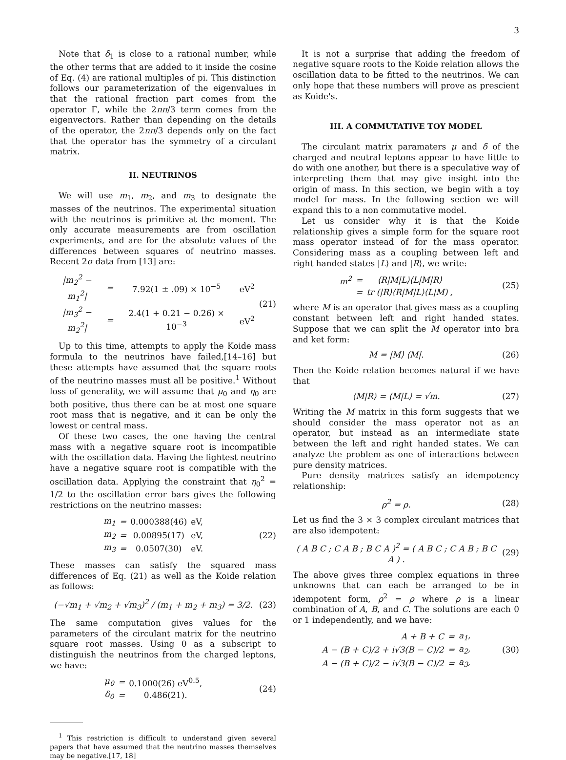3
Note that δ<sub>1</sub> is close to a rational number, while the other terms that are added to it inside the cosine of Eq. (4) are rational multiples of pi. This distinction follows our parameterization of the eigenvalues in that the rational fraction part comes from the operator Γ, while the 2nπ/3 term comes from the eigenvectors. Rather than depending on the details of the operator, the 2nπ/3 depends only on the fact that the operator has the symmetry of a circulant matrix.
II. NEUTRINOS
We will use m<sub>1</sub>, m<sub>2</sub>, and m<sub>3</sub> to designate the masses of the neutrinos. The experimental situation with the neutrinos is primitive at the moment. The only accurate measurements are from oscillation experiments, and are for the absolute values of the differences between squares of neutrino masses. Recent 2σ data from [13] are:
| /m<sub>2</sub><sup>2</sup> − m<sub>1</sub><sup>2</sup>/ | = | 7.92(1 ± .09) × 10<sup>−5</sup> | eV<sup>2</sup> |
| /m<sub>3</sub><sup>2</sup> − m<sub>2</sub><sup>2</sup>/ | = | 2.4(1 + 0.21 − 0.26) × 10<sup>−3</sup> | eV<sup>2</sup> |
(21)
Up to this time, attempts to apply the Koide mass formula to the neutrinos have failed,[14–16] but these attempts have assumed that the square roots of the neutrino masses must all be positive.<sup>1</sup> Without loss of generality, we will assume that μ<sub>0</sub> and η<sub>0</sub> are both positive, thus there can be at most one square root mass that is negative, and it can be only the lowest or central mass.
Of these two cases, the one having the central mass with a negative square root is incompatible with the oscillation data. Having the lightest neutrino have a negative square root is compatible with the oscillation data. Applying the constraint that η<sub>0</sub><sup>2</sup> = 1/2 to the oscillation error bars gives the following restrictions on the neutrino masses:
| m<sub>1</sub> | = | 0.000388(46) | eV, |
| m<sub>2</sub> | = | 0.00895(17) | eV, |
| m<sub>3</sub> | = | 0.0507(30) | eV. |
(22)
These masses can satisfy the squared mass differences of Eq. (21) as well as the Koide relation as follows:
(−√m<sub>1</sub> + √m<sub>2</sub> + √m<sub>3</sub>)<sup>2</sup> / (m<sub>1</sub> + m<sub>2</sub> + m<sub>3</sub>) = 3/2.
(23)
The same computation gives values for the parameters of the circulant matrix for the neutrino square root masses. Using 0 as a subscript to distinguish the neutrinos from the charged leptons, we have:
| μ<sub>0</sub> | = | 0.1000(26) eV<sup>0.5</sup>, |
| δ<sub>0</sub> | = | 0.486(21). |
(24)
<sup>1</sup> This restriction is difficult to understand given several papers that have assumed that the neutrino masses themselves may be negative.[17, 18]
It is not a surprise that adding the freedom of negative square roots to the Koide relation allows the oscillation data to be fitted to the neutrinos. We can only hope that these numbers will prove as prescient as Koide's.
III. A COMMUTATIVE TOY MODEL
The circulant matrix paramaters μ and δ of the charged and neutral leptons appear to have little to do with one another, but there is a speculative way of interpreting them that may give insight into the origin of mass. In this section, we begin with a toy model for mass. In the following section we will expand this to a non commutative model.
Let us consider why it is that the Koide relationship gives a simple form for the square root mass operator instead of for the mass operator. Considering mass as a coupling between left and right handed states |L⟩ and |R⟩, we write:
| m<sup>2</sup> | = | ⟨R/M/L⟩⟨L/M/R⟩ |
| | = | tr (/R⟩⟨R/M/L⟩⟨L/M) , |
(25)
where M is an operator that gives mass as a coupling constant between left and right handed states. Suppose that we can split the M operator into bra and ket form:
M = |M⟩ ⟨M|.
(26)
Then the Koide relation becomes natural if we have that
⟨M|R⟩ = ⟨M|L⟩ = √m.
(27)
Writing the M matrix in this form suggests that we should consider the mass operator not as an operator, but instead as an intermediate state between the left and right handed states. We can analyze the problem as one of interactions between pure density matrices.
Pure density matrices satisfy an idempotency relationship:
ρ<sup>2</sup> = ρ.
(28)
Let us find the 3 × 3 complex circulant matrices that are also idempotent:
( A B C ; C A B ; B C A )<sup>2</sup> = ( A B C ; C A B ; B C A ) .
(29)
The above gives three complex equations in three unknowns that can each be arranged to be in idempotent form, ρ<sup>2</sup> = ρ where ρ is a linear combination of A, B, and C. The solutions are each 0 or 1 independently, and we have:
| A + B + C | = | a<sub>1</sub>, |
| A − (B + C)/2 + i√3(B − C)/2 | = | a<sub>2</sub>, |
| A − (B + C)/2 − i√3(B − C)/2 | = | a<sub>3</sub>, |
(30)